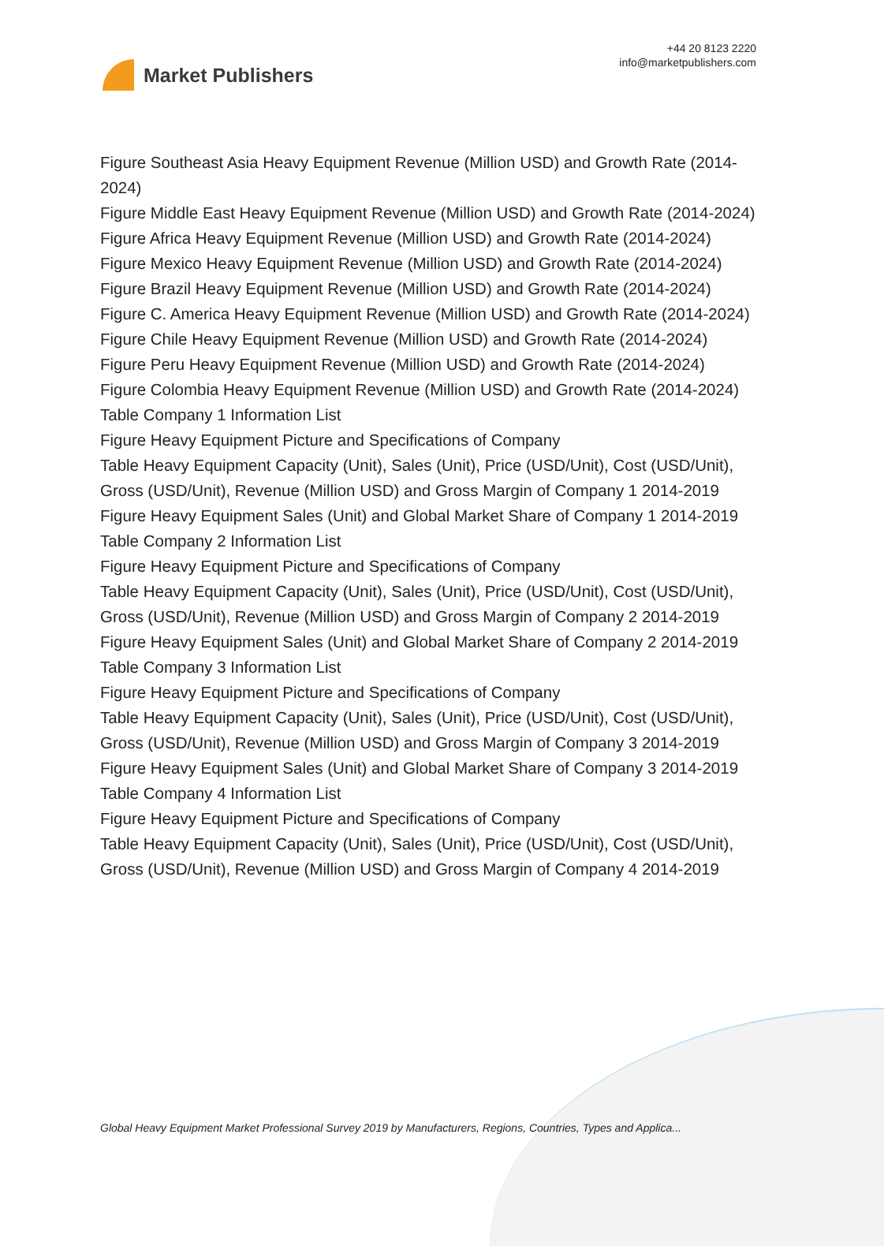Market Publishers
+44 20 8123 2220
info@marketpublishers.com
Figure Southeast Asia Heavy Equipment Revenue (Million USD) and Growth Rate (2014-2024)
Figure Middle East Heavy Equipment Revenue (Million USD) and Growth Rate (2014-2024)
Figure Africa Heavy Equipment Revenue (Million USD) and Growth Rate (2014-2024)
Figure Mexico Heavy Equipment Revenue (Million USD) and Growth Rate (2014-2024)
Figure Brazil Heavy Equipment Revenue (Million USD) and Growth Rate (2014-2024)
Figure C. America Heavy Equipment Revenue (Million USD) and Growth Rate (2014-2024)
Figure Chile Heavy Equipment Revenue (Million USD) and Growth Rate (2014-2024)
Figure Peru Heavy Equipment Revenue (Million USD) and Growth Rate (2014-2024)
Figure Colombia Heavy Equipment Revenue (Million USD) and Growth Rate (2014-2024)
Table Company 1 Information List
Figure Heavy Equipment Picture and Specifications of Company
Table Heavy Equipment Capacity (Unit), Sales (Unit), Price (USD/Unit), Cost (USD/Unit), Gross (USD/Unit), Revenue (Million USD) and Gross Margin of Company 1 2014-2019
Figure Heavy Equipment Sales (Unit) and Global Market Share of Company 1 2014-2019
Table Company 2 Information List
Figure Heavy Equipment Picture and Specifications of Company
Table Heavy Equipment Capacity (Unit), Sales (Unit), Price (USD/Unit), Cost (USD/Unit), Gross (USD/Unit), Revenue (Million USD) and Gross Margin of Company 2 2014-2019
Figure Heavy Equipment Sales (Unit) and Global Market Share of Company 2 2014-2019
Table Company 3 Information List
Figure Heavy Equipment Picture and Specifications of Company
Table Heavy Equipment Capacity (Unit), Sales (Unit), Price (USD/Unit), Cost (USD/Unit), Gross (USD/Unit), Revenue (Million USD) and Gross Margin of Company 3 2014-2019
Figure Heavy Equipment Sales (Unit) and Global Market Share of Company 3 2014-2019
Table Company 4 Information List
Figure Heavy Equipment Picture and Specifications of Company
Table Heavy Equipment Capacity (Unit), Sales (Unit), Price (USD/Unit), Cost (USD/Unit), Gross (USD/Unit), Revenue (Million USD) and Gross Margin of Company 4 2014-2019
Global Heavy Equipment Market Professional Survey 2019 by Manufacturers, Regions, Countries, Types and Applica...